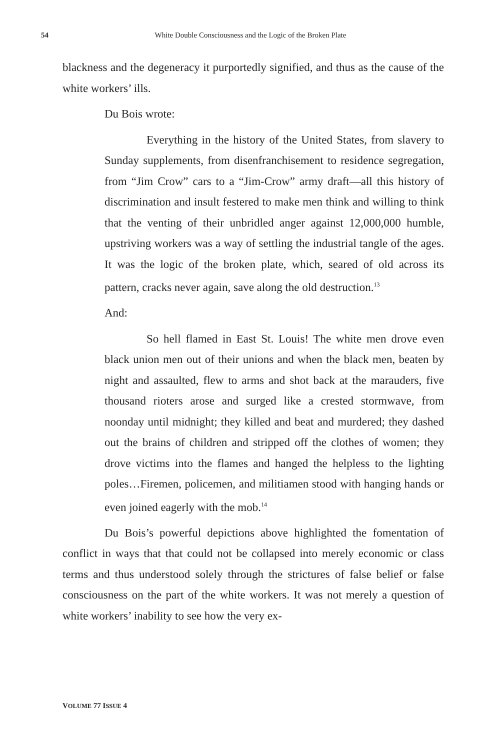54 White Double Consciousness and the Logic of the Broken Plate
blackness and the degeneracy it purportedly signified, and thus as the cause of the white workers’ ills.
Du Bois wrote:
Everything in the history of the United States, from slavery to Sunday supplements, from disenfranchisement to residence segregation, from “Jim Crow” cars to a “Jim-Crow” army draft—all this history of discrimination and insult festered to make men think and willing to think that the venting of their unbridled anger against 12,000,000 humble, upstriving workers was a way of settling the industrial tangle of the ages. It was the logic of the broken plate, which, seared of old across its pattern, cracks never again, save along the old destruction.<sup>13</sup>
And:
So hell flamed in East St. Louis! The white men drove even black union men out of their unions and when the black men, beaten by night and assaulted, flew to arms and shot back at the marauders, five thousand rioters arose and surged like a crested stormwave, from noonday until midnight; they killed and beat and murdered; they dashed out the brains of children and stripped off the clothes of women; they drove victims into the flames and hanged the helpless to the lighting poles…Firemen, policemen, and militiamen stood with hanging hands or even joined eagerly with the mob.<sup>14</sup>
Du Bois’s powerful depictions above highlighted the fomentation of conflict in ways that that could not be collapsed into merely economic or class terms and thus understood solely through the strictures of false belief or false consciousness on the part of the white workers. It was not merely a question of white workers’ inability to see how the very ex-
VOLUME 77 ISSUE 4